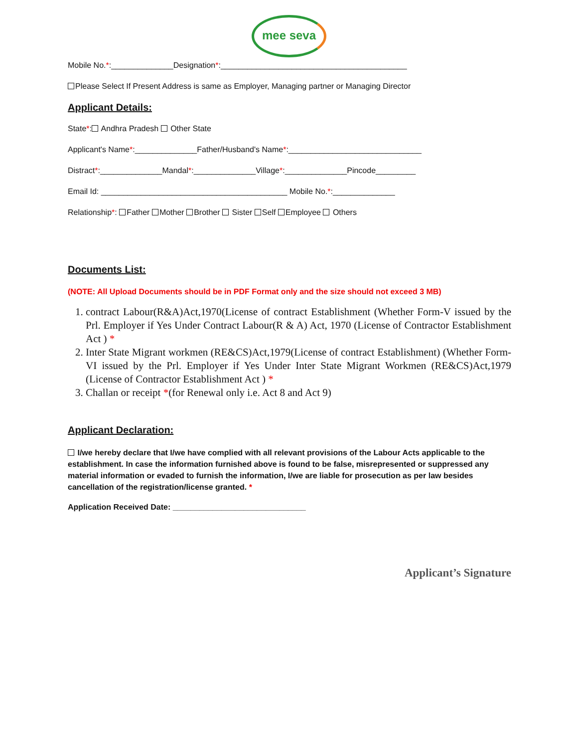mee seva
Mobile No.*:______________Designation*:__________________________________________
Please Select If Present Address is same as Employer, Managing partner or Managing Director
Applicant Details:
State*: Andhra Pradesh Other State
Applicant's Name*:______________Father/Husband's Name*:______________________________
Distract*:______________Mandal*:______________Village*:______________Pincode_________
Email Id: __________________________________________ Mobile No.*:______________
Relationship*: Father Mother Brother Sister Self Employee Others
Documents List:
(NOTE: All Upload Documents should be in PDF Format only and the size should not exceed 3 MB)
1. contract Labour(R&A)Act,1970(License of contract Establishment (Whether Form-V issued by the Prl. Employer if Yes Under Contract Labour(R & A) Act, 1970 (License of Contractor Establishment Act ) *
2. Inter State Migrant workmen (RE&CS)Act,1979(License of contract Establishment) (Whether Form-VI issued by the Prl. Employer if Yes Under Inter State Migrant Workmen (RE&CS)Act,1979 (License of Contractor Establishment Act ) *
3. Challan or receipt *(for Renewal only i.e. Act 8 and Act 9)
Applicant Declaration:
I/we hereby declare that I/we have complied with all relevant provisions of the Labour Acts applicable to the establishment. In case the information furnished above is found to be false, misrepresented or suppressed any material information or evaded to furnish the information, I/we are liable for prosecution as per law besides cancellation of the registration/license granted. *
Application Received Date: ______________________________
Applicant’s Signature